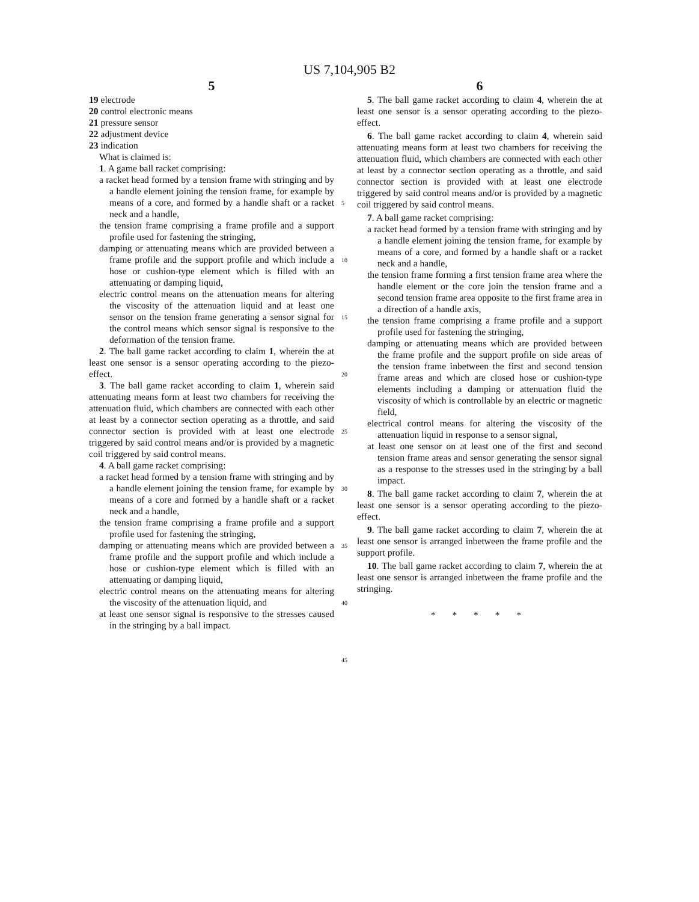US 7,104,905 B2
5
19 electrode
20 control electronic means
21 pressure sensor
22 adjustment device
23 indication
What is claimed is:
1. A game ball racket comprising:
a racket head formed by a tension frame with stringing and by a handle element joining the tension frame, for example by means of a core, and formed by a handle shaft or a racket neck and a handle,
the tension frame comprising a frame profile and a support profile used for fastening the stringing,
damping or attenuating means which are provided between a frame profile and the support profile and which include a hose or cushion-type element which is filled with an attenuating or damping liquid,
electric control means on the attenuation means for altering the viscosity of the attenuation liquid and at least one sensor on the tension frame generating a sensor signal for the control means which sensor signal is responsive to the deformation of the tension frame.
2. The ball game racket according to claim 1, wherein the at least one sensor is a sensor operating according to the piezo-effect.
3. The ball game racket according to claim 1, wherein said attenuating means form at least two chambers for receiving the attenuation fluid, which chambers are connected with each other at least by a connector section operating as a throttle, and said connector section is provided with at least one electrode triggered by said control means and/or is provided by a magnetic coil triggered by said control means.
4. A ball game racket comprising:
a racket head formed by a tension frame with stringing and by a handle element joining the tension frame, for example by means of a core and formed by a handle shaft or a racket neck and a handle,
the tension frame comprising a frame profile and a support profile used for fastening the stringing,
damping or attenuating means which are provided between a frame profile and the support profile and which include a hose or cushion-type element which is filled with an attenuating or damping liquid,
electric control means on the attenuating means for altering the viscosity of the attenuation liquid, and
at least one sensor signal is responsive to the stresses caused in the stringing by a ball impact.
5
10
15
20
25
30
35
40
45
6
5. The ball game racket according to claim 4, wherein the at least one sensor is a sensor operating according to the piezo-effect.
6. The ball game racket according to claim 4, wherein said attenuating means form at least two chambers for receiving the attenuation fluid, which chambers are connected with each other at least by a connector section operating as a throttle, and said connector section is provided with at least one electrode triggered by said control means and/or is provided by a magnetic coil triggered by said control means.
7. A ball game racket comprising:
a racket head formed by a tension frame with stringing and by a handle element joining the tension frame, for example by means of a core, and formed by a handle shaft or a racket neck and a handle,
the tension frame forming a first tension frame area where the handle element or the core join the tension frame and a second tension frame area opposite to the first frame area in a direction of a handle axis,
the tension frame comprising a frame profile and a support profile used for fastening the stringing,
damping or attenuating means which are provided between the frame profile and the support profile on side areas of the tension frame inbetween the first and second tension frame areas and which are closed hose or cushion-type elements including a damping or attenuation fluid the viscosity of which is controllable by an electric or magnetic field,
electrical control means for altering the viscosity of the attenuation liquid in response to a sensor signal,
at least one sensor on at least one of the first and second tension frame areas and sensor generating the sensor signal as a response to the stresses used in the stringing by a ball impact.
8. The ball game racket according to claim 7, wherein the at least one sensor is a sensor operating according to the piezo-effect.
9. The ball game racket according to claim 7, wherein the at least one sensor is arranged inbetween the frame profile and the support profile.
10. The ball game racket according to claim 7, wherein the at least one sensor is arranged inbetween the frame profile and the stringing.
* * * * *